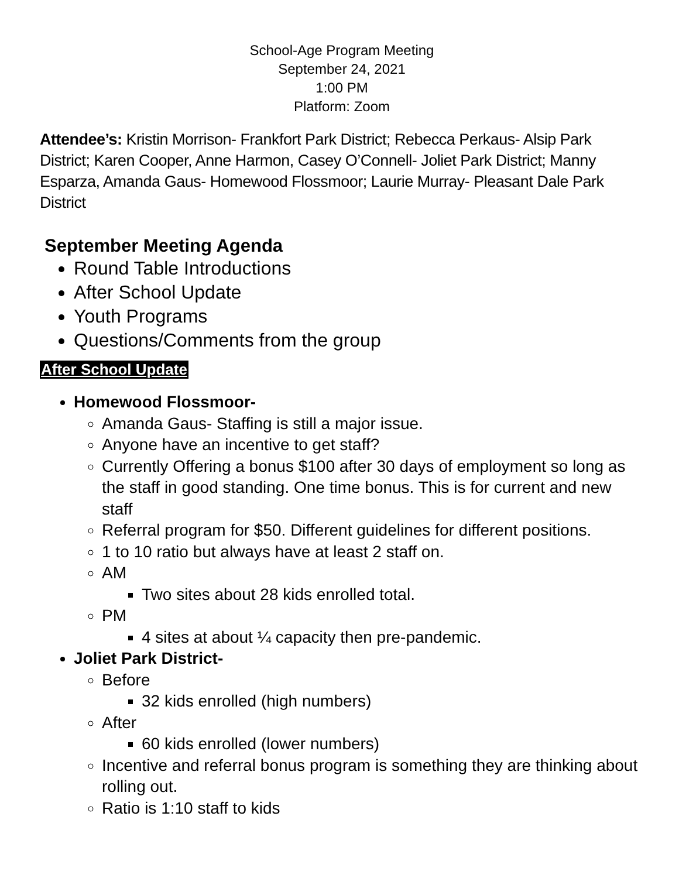School-Age Program Meeting
September 24, 2021
1:00 PM
Platform: Zoom
Attendee’s: Kristin Morrison- Frankfort Park District; Rebecca Perkaus- Alsip Park District; Karen Cooper, Anne Harmon, Casey O’Connell- Joliet Park District; Manny Esparza, Amanda Gaus- Homewood Flossmoor; Laurie Murray- Pleasant Dale Park District
September Meeting Agenda
Round Table Introductions
After School Update
Youth Programs
Questions/Comments from the group
After School Update
Homewood Flossmoor-
Amanda Gaus- Staffing is still a major issue.
Anyone have an incentive to get staff?
Currently Offering a bonus $100 after 30 days of employment so long as the staff in good standing. One time bonus. This is for current and new staff
Referral program for $50. Different guidelines for different positions.
1 to 10 ratio but always have at least 2 staff on.
AM
Two sites about 28 kids enrolled total.
PM
4 sites at about ¼ capacity then pre-pandemic.
Joliet Park District-
Before
32 kids enrolled (high numbers)
After
60 kids enrolled (lower numbers)
Incentive and referral bonus program is something they are thinking about rolling out.
Ratio is 1:10 staff to kids